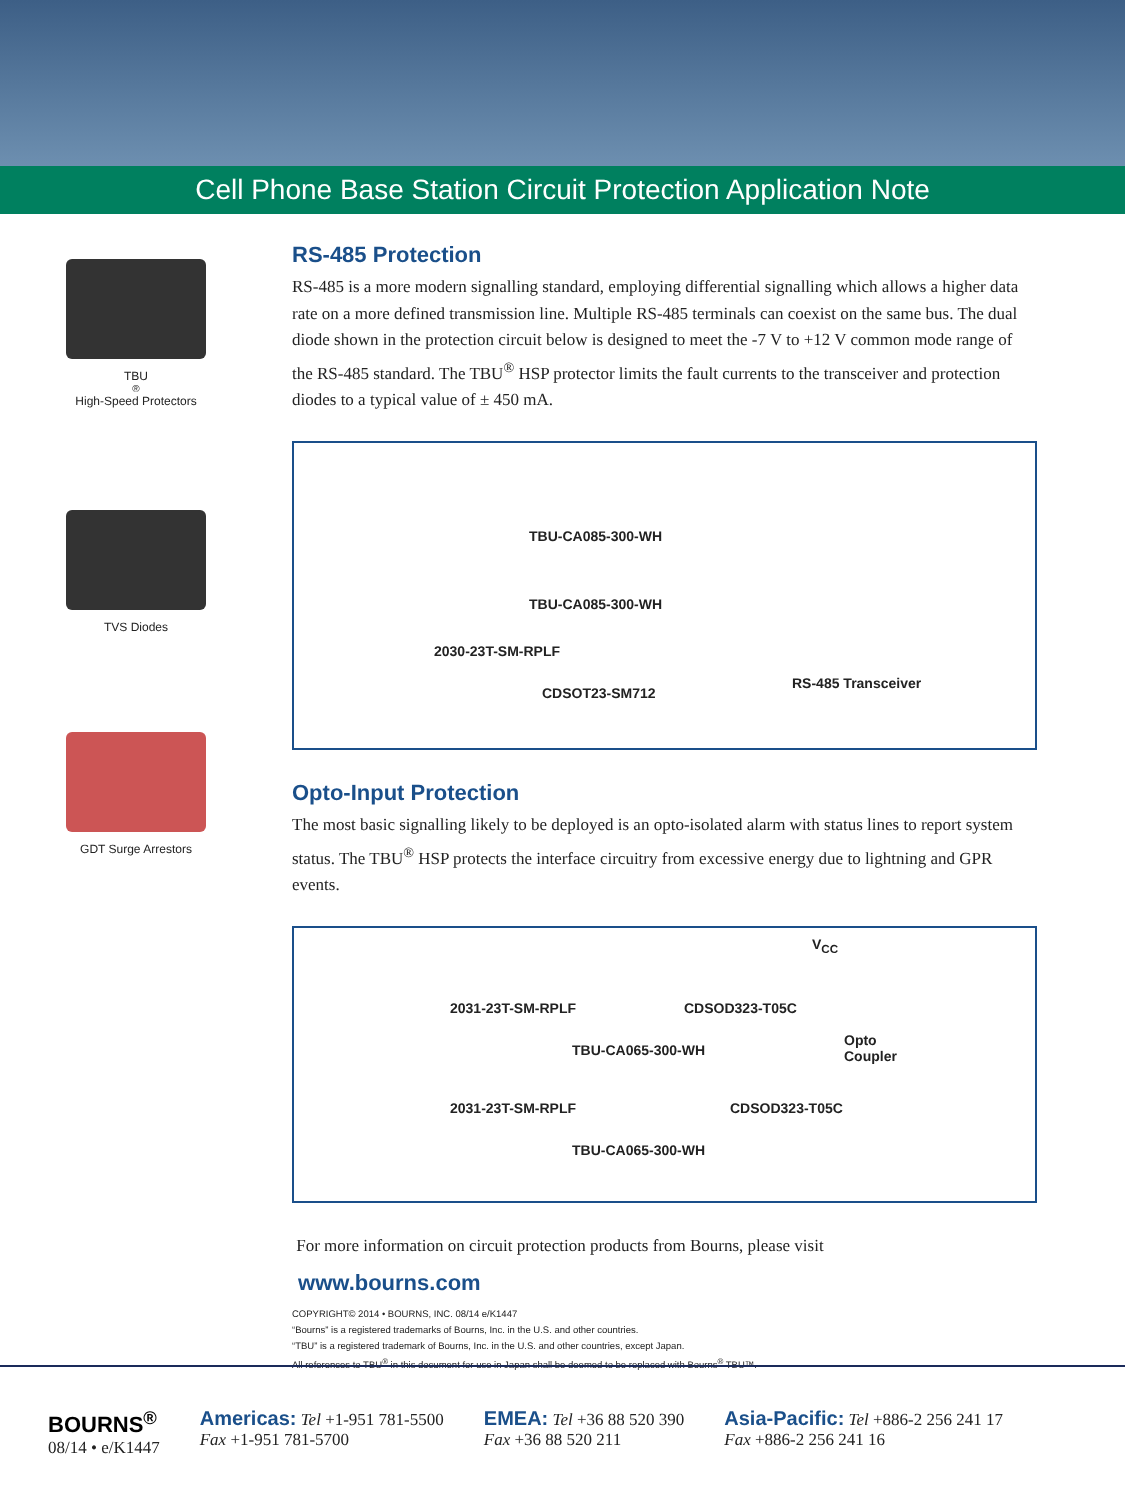Cell Phone Base Station Circuit Protection Application Note
TBU<sup>®</sup> High-Speed Protectors
TVS Diodes
GDT Surge Arrestors
RS-485 Protection
RS-485 is a more modern signalling standard, employing differential signalling which allows a higher data rate on a more defined transmission line. Multiple RS-485 terminals can coexist on the same bus. The dual diode shown in the protection circuit below is designed to meet the -7 V to +12 V common mode range of the RS-485 standard. The TBU<sup>®</sup> HSP protector limits the fault currents to the transceiver and protection diodes to a typical value of ± 450 mA.
TBU-CA085-300-WH
TBU-CA085-300-WH
2030-23T-SM-RPLF
CDSOT23-SM712
RS-485 Transceiver
Opto-Input Protection
The most basic signalling likely to be deployed is an opto-isolated alarm with status lines to report system status. The TBU<sup>®</sup> HSP protects the interface circuitry from excessive energy due to lightning and GPR events.
V<sub>CC</sub>
2031-23T-SM-RPLF CDSOD323-T05C
TBU-CA065-300-WH
Opto
Coupler
2031-23T-SM-RPLF CDSOD323-T05C
TBU-CA065-300-WH
For more information on circuit protection products from Bourns, please visit
www.bourns.com
COPYRIGHT© 2014 • BOURNS, INC. 08/14 e/K1447
“Bourns” is a registered trademarks of Bourns, Inc. in the U.S. and other countries.
“TBU” is a registered trademark of Bourns, Inc. in the U.S. and other countries, except Japan.
All references to TBU<sup>®</sup> in this document for use in Japan shall be deemed to be replaced with Bourns<sup>®</sup> TBU™.
BOURNS<sup>®</sup>
08/14 • e/K1447
Americas: Tel +1-951 781-5500
Fax +1-951 781-5700
EMEA: Tel +36 88 520 390
Fax +36 88 520 211
Asia-Pacific: Tel +886-2 256 241 17
Fax +886-2 256 241 16